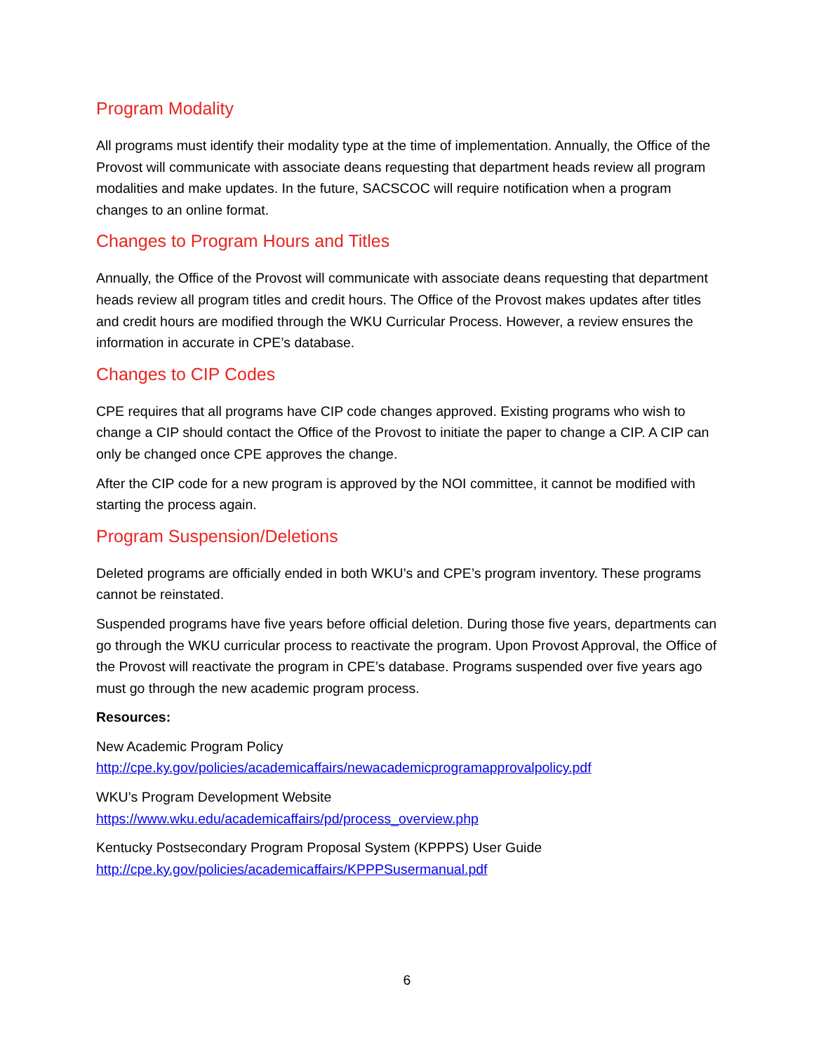Program Modality
All programs must identify their modality type at the time of implementation. Annually, the Office of the Provost will communicate with associate deans requesting that department heads review all program modalities and make updates. In the future, SACSCOC will require notification when a program changes to an online format.
Changes to Program Hours and Titles
Annually, the Office of the Provost will communicate with associate deans requesting that department heads review all program titles and credit hours. The Office of the Provost makes updates after titles and credit hours are modified through the WKU Curricular Process. However, a review ensures the information in accurate in CPE’s database.
Changes to CIP Codes
CPE requires that all programs have CIP code changes approved. Existing programs who wish to change a CIP should contact the Office of the Provost to initiate the paper to change a CIP. A CIP can only be changed once CPE approves the change.
After the CIP code for a new program is approved by the NOI committee, it cannot be modified with starting the process again.
Program Suspension/Deletions
Deleted programs are officially ended in both WKU’s and CPE’s program inventory. These programs cannot be reinstated.
Suspended programs have five years before official deletion. During those five years, departments can go through the WKU curricular process to reactivate the program. Upon Provost Approval, the Office of the Provost will reactivate the program in CPE’s database. Programs suspended over five years ago must go through the new academic program process.
Resources:
New Academic Program Policy
http://cpe.ky.gov/policies/academicaffairs/newacademicprogramapprovalpolicy.pdf
WKU’s Program Development Website
https://www.wku.edu/academicaffairs/pd/process_overview.php
Kentucky Postsecondary Program Proposal System (KPPPS) User Guide
http://cpe.ky.gov/policies/academicaffairs/KPPPSusermanual.pdf
6